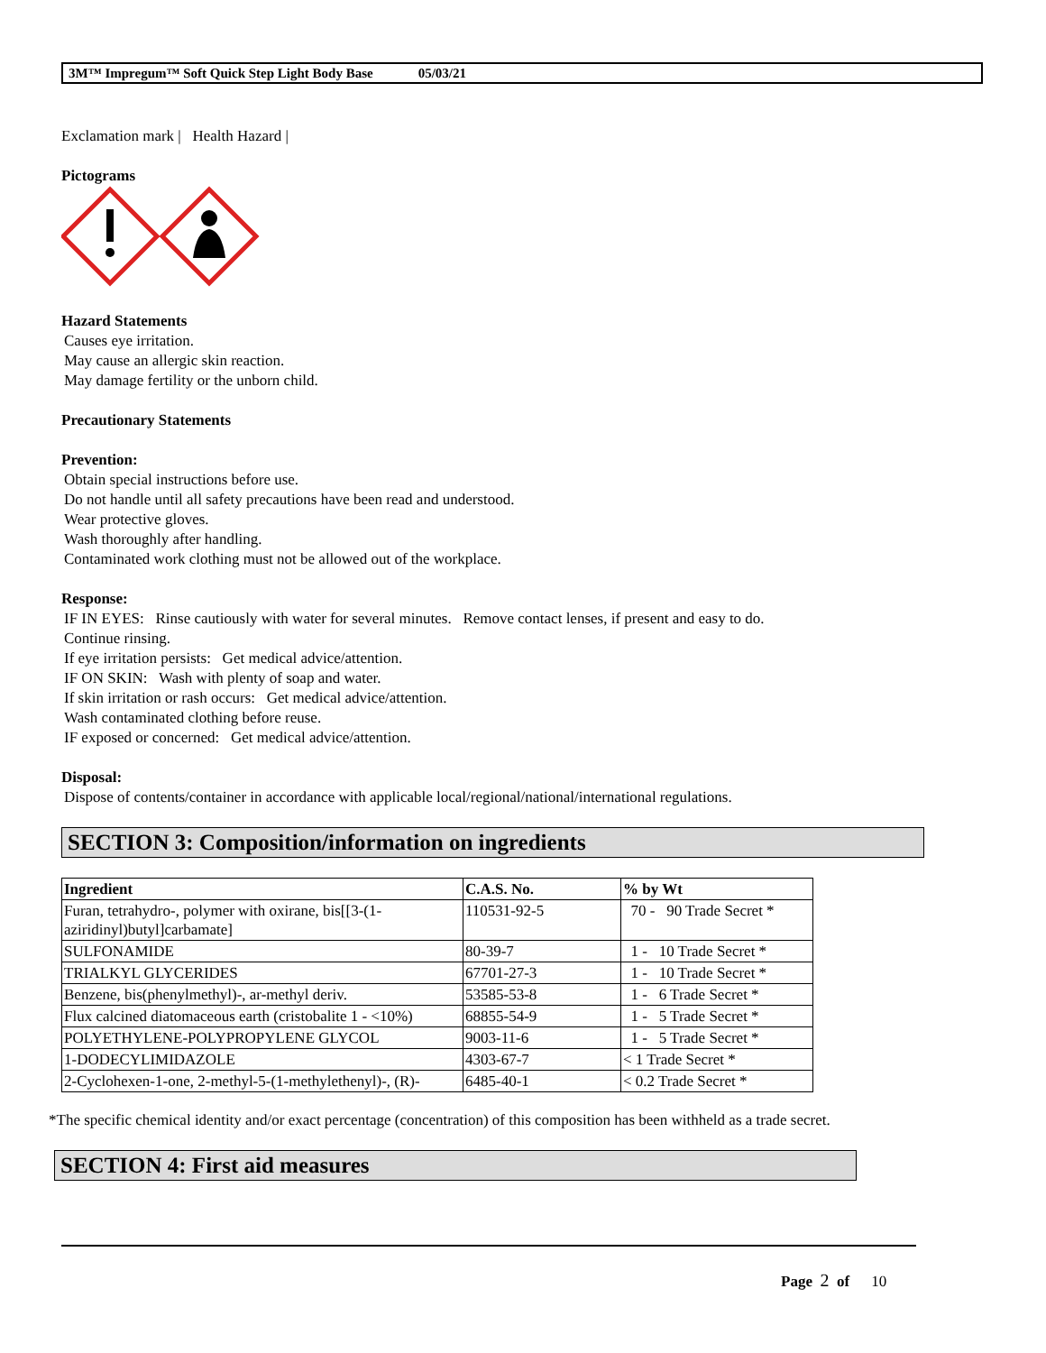3M™ Impregum™ Soft Quick Step Light Body Base 05/03/21
Exclamation mark | Health Hazard |
Pictograms
Hazard Statements
Causes eye irritation.
May cause an allergic skin reaction.
May damage fertility or the unborn child.
Precautionary Statements
Prevention:
Obtain special instructions before use.
Do not handle until all safety precautions have been read and understood.
Wear protective gloves.
Wash thoroughly after handling.
Contaminated work clothing must not be allowed out of the workplace.
Response:
IF IN EYES: Rinse cautiously with water for several minutes. Remove contact lenses, if present and easy to do.
Continue rinsing.
If eye irritation persists: Get medical advice/attention.
IF ON SKIN: Wash with plenty of soap and water.
If skin irritation or rash occurs: Get medical advice/attention.
Wash contaminated clothing before reuse.
IF exposed or concerned: Get medical advice/attention.
Disposal:
Dispose of contents/container in accordance with applicable local/regional/national/international regulations.
SECTION 3: Composition/information on ingredients
| Ingredient | C.A.S. No. | % by Wt |
| --- | --- | --- |
| Furan, tetrahydro-, polymer with oxirane, bis[[3-(1-aziridinyl)butyl]carbamate] | 110531-92-5 | 70 - 90 Trade Secret * |
| SULFONAMIDE | 80-39-7 | 1 - 10 Trade Secret * |
| TRIALKYL GLYCERIDES | 67701-27-3 | 1 - 10 Trade Secret * |
| Benzene, bis(phenylmethyl)-, ar-methyl deriv. | 53585-53-8 | 1 - 6 Trade Secret * |
| Flux calcined diatomaceous earth (cristobalite 1 - <10%) | 68855-54-9 | 1 - 5 Trade Secret * |
| POLYETHYLENE-POLYPROPYLENE GLYCOL | 9003-11-6 | 1 - 5 Trade Secret * |
| 1-DODECYLIMIDAZOLE | 4303-67-7 | < 1 Trade Secret * |
| 2-Cyclohexen-1-one, 2-methyl-5-(1-methylethenyl)-, (R)- | 6485-40-1 | < 0.2 Trade Secret * |
*The specific chemical identity and/or exact percentage (concentration) of this composition has been withheld as a trade secret.
SECTION 4: First aid measures
Page 2 of 10